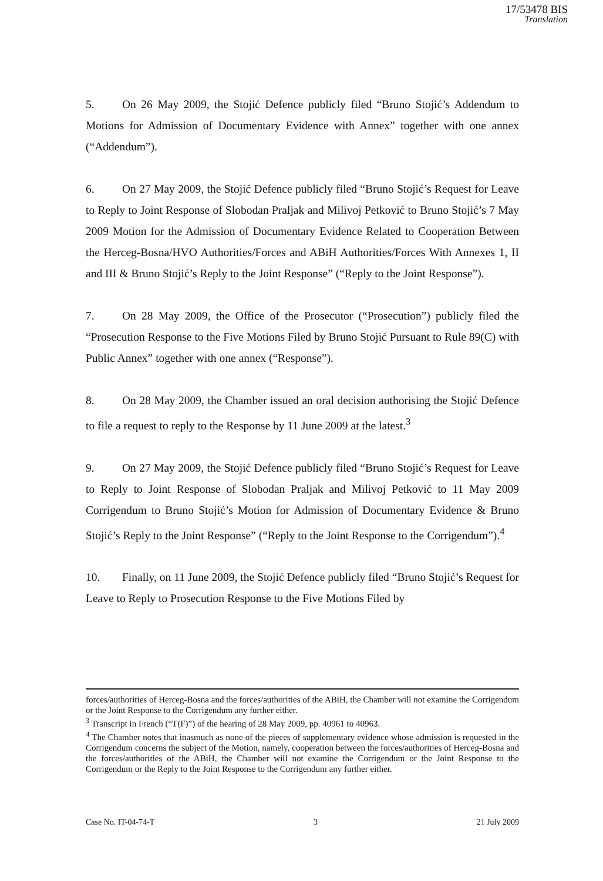17/53478 BIS
Translation
5. On 26 May 2009, the Stojić Defence publicly filed “Bruno Stojić’s Addendum to Motions for Admission of Documentary Evidence with Annex” together with one annex (“Addendum”).
6. On 27 May 2009, the Stojić Defence publicly filed “Bruno Stojić’s Request for Leave to Reply to Joint Response of Slobodan Praljak and Milivoj Petković to Bruno Stojić’s 7 May 2009 Motion for the Admission of Documentary Evidence Related to Cooperation Between the Herceg-Bosna/HVO Authorities/Forces and ABiH Authorities/Forces With Annexes 1, II and III & Bruno Stojić’s Reply to the Joint Response” (“Reply to the Joint Response”).
7. On 28 May 2009, the Office of the Prosecutor (“Prosecution”) publicly filed the “Prosecution Response to the Five Motions Filed by Bruno Stojić Pursuant to Rule 89(C) with Public Annex” together with one annex (“Response”).
8. On 28 May 2009, the Chamber issued an oral decision authorising the Stojić Defence to file a request to reply to the Response by 11 June 2009 at the latest.<sup>3</sup>
9. On 27 May 2009, the Stojić Defence publicly filed “Bruno Stojić’s Request for Leave to Reply to Joint Response of Slobodan Praljak and Milivoj Petković to 11 May 2009 Corrigendum to Bruno Stojić’s Motion for Admission of Documentary Evidence & Bruno Stojić’s Reply to the Joint Response” (“Reply to the Joint Response to the Corrigendum”).<sup>4</sup>
10. Finally, on 11 June 2009, the Stojić Defence publicly filed “Bruno Stojić’s Request for Leave to Reply to Prosecution Response to the Five Motions Filed by
forces/authorities of Herceg-Bosna and the forces/authorities of the ABiH, the Chamber will not examine the Corrigendum or the Joint Response to the Corrigendum any further either.
<sup>3</sup> Transcript in French (“T(F)”) of the hearing of 28 May 2009, pp. 40961 to 40963.
<sup>4</sup> The Chamber notes that inasmuch as none of the pieces of supplementary evidence whose admission is requested in the Corrigendum concerns the subject of the Motion, namely, cooperation between the forces/authorities of Herceg-Bosna and the forces/authorities of the ABiH, the Chamber will not examine the Corrigendum or the Joint Response to the Corrigendum or the Reply to the Joint Response to the Corrigendum any further either.
Case No. IT-04-74-T 3 21 July 2009